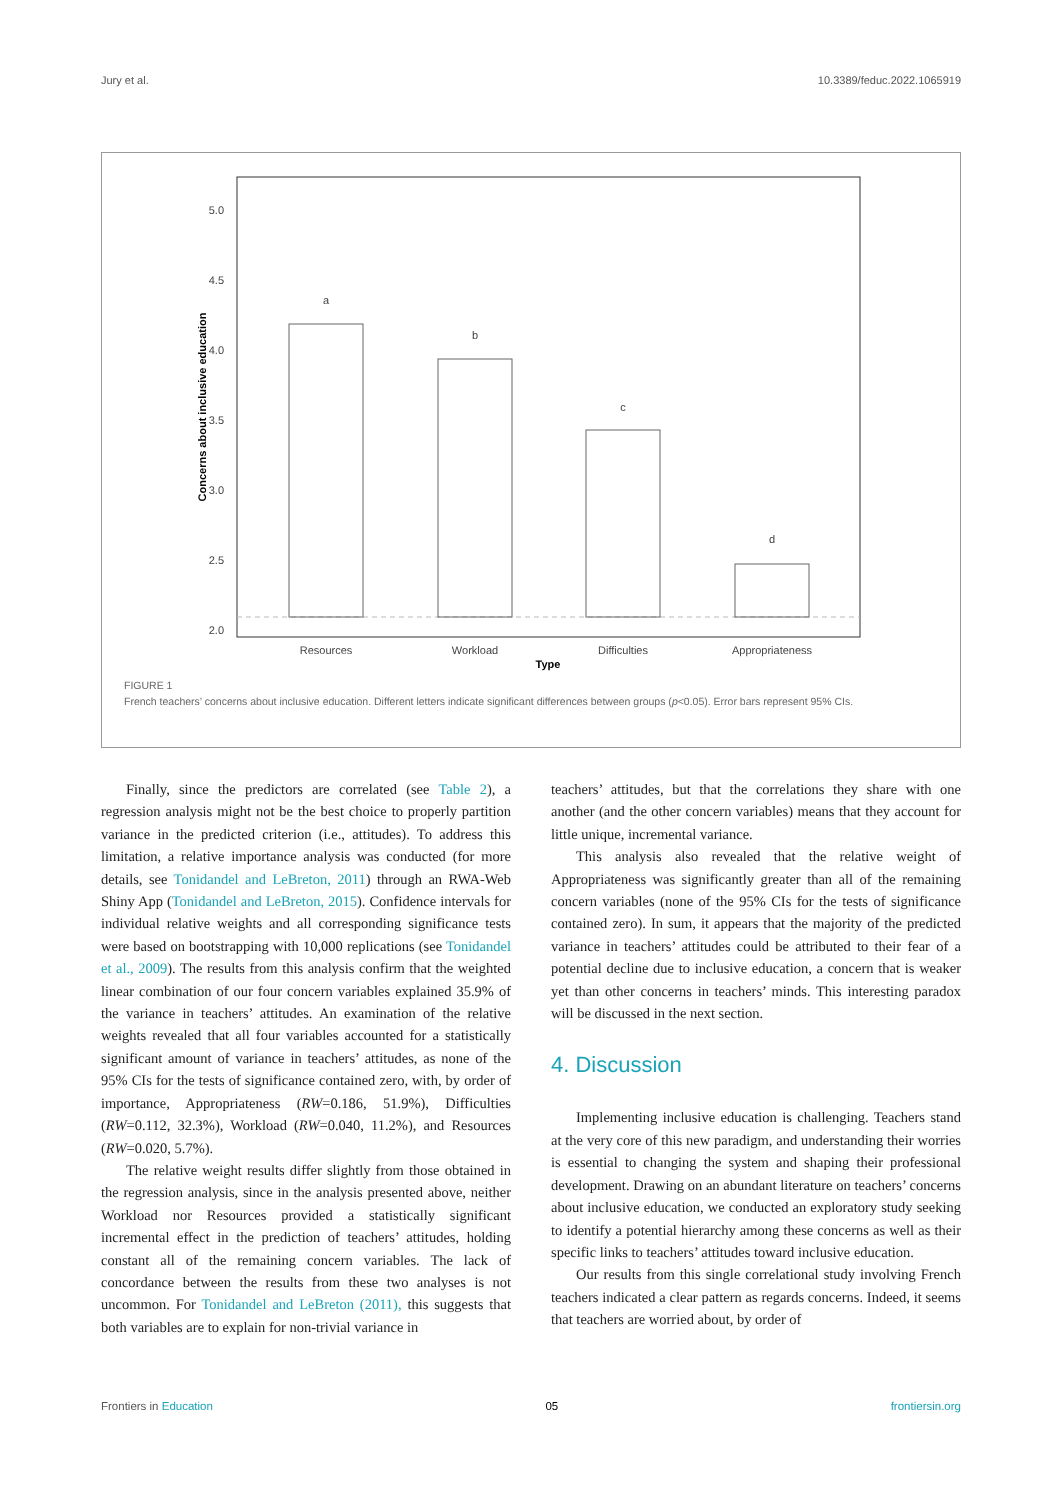Jury et al. 10.3389/feduc.2022.1065919
5.0
4.5
4.0
3.5
3.0
2.5
2.0
a
b
c
d
Resources
Workload
Difficulties
Appropriateness
Type
Concerns about inclusive education
FIGURE 1
French teachers’ concerns about inclusive education. Different letters indicate significant differences between groups (p<0.05). Error bars represent 95% CIs.
Finally, since the predictors are correlated (see Table 2), a regression analysis might not be the best choice to properly partition variance in the predicted criterion (i.e., attitudes). To address this limitation, a relative importance analysis was conducted (for more details, see Tonidandel and LeBreton, 2011) through an RWA-Web Shiny App (Tonidandel and LeBreton, 2015). Confidence intervals for individual relative weights and all corresponding significance tests were based on bootstrapping with 10,000 replications (see Tonidandel et al., 2009). The results from this analysis confirm that the weighted linear combination of our four concern variables explained 35.9% of the variance in teachers’ attitudes. An examination of the relative weights revealed that all four variables accounted for a statistically significant amount of variance in teachers’ attitudes, as none of the 95% CIs for the tests of significance contained zero, with, by order of importance, Appropriateness (RW=0.186, 51.9%), Difficulties (RW=0.112, 32.3%), Workload (RW=0.040, 11.2%), and Resources (RW=0.020, 5.7%).
The relative weight results differ slightly from those obtained in the regression analysis, since in the analysis presented above, neither Workload nor Resources provided a statistically significant incremental effect in the prediction of teachers’ attitudes, holding constant all of the remaining concern variables. The lack of concordance between the results from these two analyses is not uncommon. For Tonidandel and LeBreton (2011), this suggests that both variables are to explain for non-trivial variance in
teachers’ attitudes, but that the correlations they share with one another (and the other concern variables) means that they account for little unique, incremental variance.
This analysis also revealed that the relative weight of Appropriateness was significantly greater than all of the remaining concern variables (none of the 95% CIs for the tests of significance contained zero). In sum, it appears that the majority of the predicted variance in teachers’ attitudes could be attributed to their fear of a potential decline due to inclusive education, a concern that is weaker yet than other concerns in teachers’ minds. This interesting paradox will be discussed in the next section.
4. Discussion
Implementing inclusive education is challenging. Teachers stand at the very core of this new paradigm, and understanding their worries is essential to changing the system and shaping their professional development. Drawing on an abundant literature on teachers’ concerns about inclusive education, we conducted an exploratory study seeking to identify a potential hierarchy among these concerns as well as their specific links to teachers’ attitudes toward inclusive education.
Our results from this single correlational study involving French teachers indicated a clear pattern as regards concerns. Indeed, it seems that teachers are worried about, by order of
Frontiers in Education 05 frontiersin.org